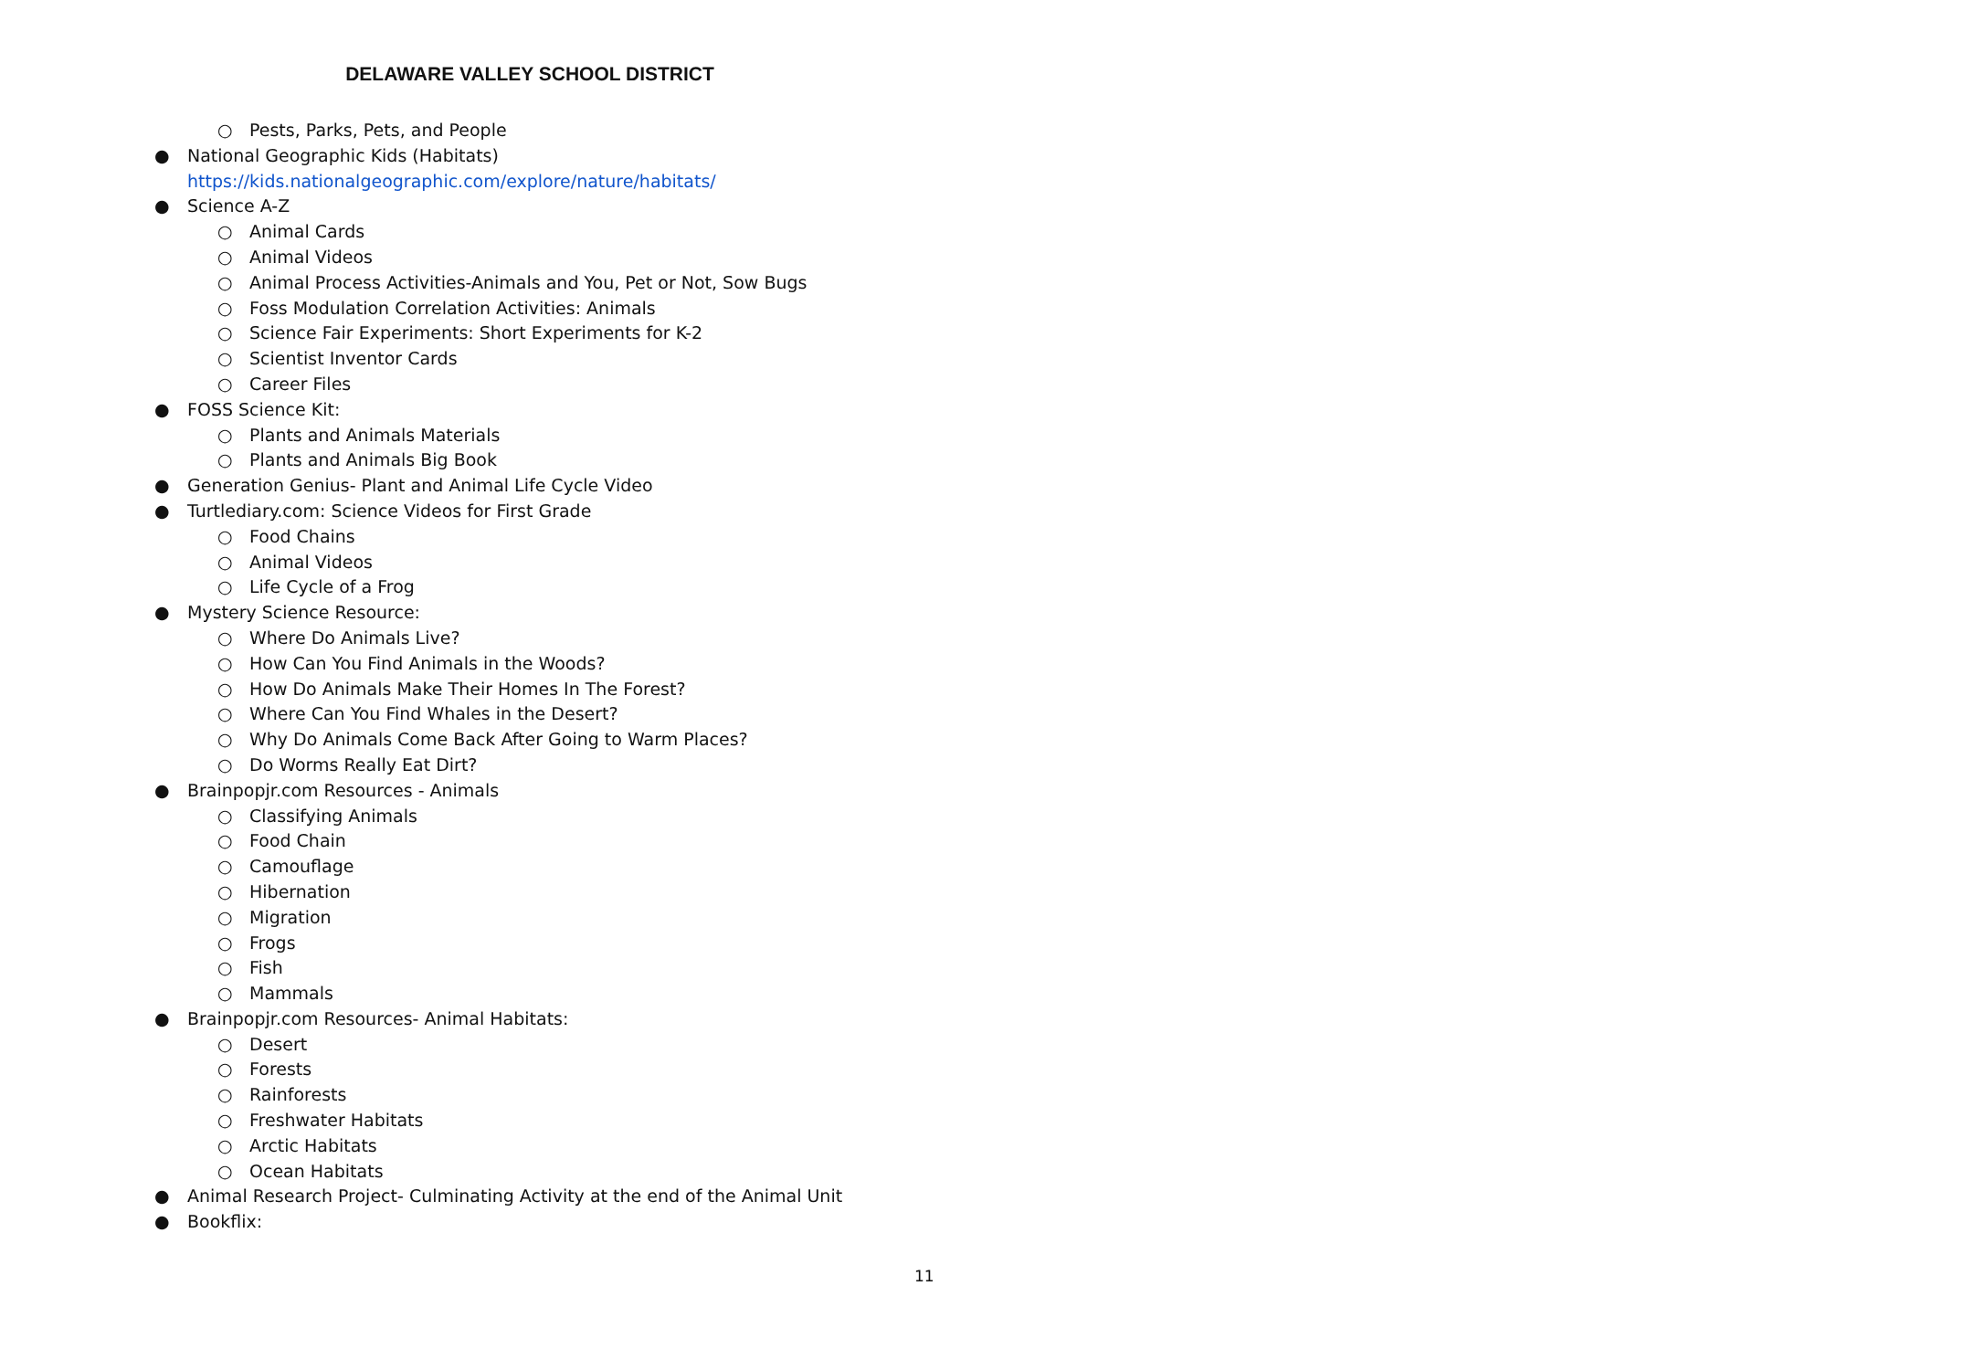DELAWARE VALLEY SCHOOL DISTRICT
○
Pests, Parks, Pets, and People
● National Geographic Kids (Habitats)
https://kids.nationalgeographic.com/explore/nature/habitats/
●
Science A-Z
○
Animal Cards
○
Animal Videos
○
Animal Process Activities-Animals and You, Pet or Not, Sow Bugs
○
Foss Modulation Correlation Activities: Animals
○
Science Fair Experiments: Short Experiments for K-2
○
Scientist Inventor Cards
○
Career Files
●
FOSS Science Kit:
○
Plants and Animals Materials
○
Plants and Animals Big Book
●
Generation Genius- Plant and Animal Life Cycle Video
●
Turtlediary.com: Science Videos for First Grade
○
Food Chains
○
Animal Videos
○
Life Cycle of a Frog
●
Mystery Science Resource:
○
Where Do Animals Live?
○
How Can You Find Animals in the Woods?
○
How Do Animals Make Their Homes In The Forest?
○
Where Can You Find Whales in the Desert?
○
Why Do Animals Come Back After Going to Warm Places?
○
Do Worms Really Eat Dirt?
●
Brainpopjr.com Resources - Animals
○
Classifying Animals
○
Food Chain
○
Camouflage
○
Hibernation
○
Migration
○
Frogs
○
Fish
○
Mammals
●
Brainpopjr.com Resources- Animal Habitats:
○
Desert
○
Forests
○
Rainforests
○
Freshwater Habitats
○
Arctic Habitats
○
Ocean Habitats
●
Animal Research Project- Culminating Activity at the end of the Animal Unit
●
Bookflix:
11